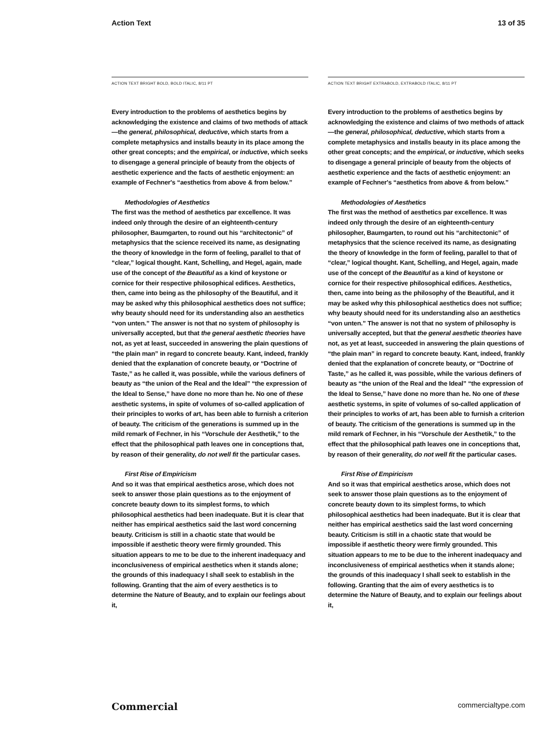Action Text 13 of 35
ACTION TEXT BRIGHT BOLD, BOLD ITALIC, 8/11 PT
Every introduction to the problems of aesthetics begins by acknowledging the existence and claims of two methods of attack—the general, philosophical, deductive, which starts from a complete metaphysics and installs beauty in its place among the other great concepts; and the empirical, or inductive, which seeks to disengage a general principle of beauty from the objects of aesthetic experience and the facts of aesthetic enjoyment: an example of Fechner's “aesthetics from above & from below.”
Methodologies of Aesthetics
The first was the method of aesthetics par excellence. It was indeed only through the desire of an eighteenth-century philosopher, Baumgarten, to round out his “architectonic” of metaphysics that the science received its name, as designating the theory of knowledge in the form of feeling, parallel to that of “clear,” logical thought. Kant, Schelling, and Hegel, again, made use of the concept of the Beautiful as a kind of keystone or cornice for their respective philosophical edifices. Aesthetics, then, came into being as the philosophy of the Beautiful, and it may be asked why this philosophical aesthetics does not suffice; why beauty should need for its understanding also an aesthetics “von unten.” The answer is not that no system of philosophy is universally accepted, but that the general aesthetic theories have not, as yet at least, succeeded in answering the plain questions of “the plain man” in regard to concrete beauty. Kant, indeed, frankly denied that the explanation of concrete beauty, or “Doctrine of Taste,” as he called it, was possible, while the various definers of beauty as “the union of the Real and the Ideal” “the expression of the Ideal to Sense,” have done no more than he. No one of these aesthetic systems, in spite of volumes of so-called application of their principles to works of art, has been able to furnish a criterion of beauty. The criticism of the generations is summed up in the mild remark of Fechner, in his “Vorschule der Aesthetik,” to the effect that the philosophical path leaves one in conceptions that, by reason of their generality, do not well fit the particular cases.
First Rise of Empiricism
And so it was that empirical aesthetics arose, which does not seek to answer those plain questions as to the enjoyment of concrete beauty down to its simplest forms, to which philosophical aesthetics had been inadequate. But it is clear that neither has empirical aesthetics said the last word concerning beauty. Criticism is still in a chaotic state that would be impossible if aesthetic theory were firmly grounded. This situation appears to me to be due to the inherent inadequacy and inconclusiveness of empirical aesthetics when it stands alone; the grounds of this inadequacy I shall seek to establish in the following. Granting that the aim of every aesthetics is to determine the Nature of Beauty, and to explain our feelings about it,
ACTION TEXT BRIGHT EXTRABOLD, EXTRABOLD ITALIC, 8/11 PT
Every introduction to the problems of aesthetics begins by acknowledging the existence and claims of two methods of attack—the general, philosophical, deductive, which starts from a complete metaphysics and installs beauty in its place among the other great concepts; and the empirical, or inductive, which seeks to disengage a general principle of beauty from the objects of aesthetic experience and the facts of aesthetic enjoyment: an example of Fechner's “aesthetics from above & from below.”
Methodologies of Aesthetics
The first was the method of aesthetics par excellence. It was indeed only through the desire of an eighteenth-century philosopher, Baumgarten, to round out his “architectonic” of metaphysics that the science received its name, as designating the theory of knowledge in the form of feeling, parallel to that of “clear,” logical thought. Kant, Schelling, and Hegel, again, made use of the concept of the Beautiful as a kind of keystone or cornice for their respective philosophical edifices. Aesthetics, then, came into being as the philosophy of the Beautiful, and it may be asked why this philosophical aesthetics does not suffice; why beauty should need for its understanding also an aesthetics “von unten.” The answer is not that no system of philosophy is universally accepted, but that the general aesthetic theories have not, as yet at least, succeeded in answering the plain questions of “the plain man” in regard to concrete beauty. Kant, indeed, frankly denied that the explanation of concrete beauty, or “Doctrine of Taste,” as he called it, was possible, while the various definers of beauty as “the union of the Real and the Ideal” “the expression of the Ideal to Sense,” have done no more than he. No one of these aesthetic systems, in spite of volumes of so-called application of their principles to works of art, has been able to furnish a criterion of beauty. The criticism of the generations is summed up in the mild remark of Fechner, in his “Vorschule der Aesthetik,” to the effect that the philosophical path leaves one in conceptions that, by reason of their generality, do not well fit the particular cases.
First Rise of Empiricism
And so it was that empirical aesthetics arose, which does not seek to answer those plain questions as to the enjoyment of concrete beauty down to its simplest forms, to which philosophical aesthetics had been inadequate. But it is clear that neither has empirical aesthetics said the last word concerning beauty. Criticism is still in a chaotic state that would be impossible if aesthetic theory were firmly grounded. This situation appears to me to be due to the inherent inadequacy and inconclusiveness of empirical aesthetics when it stands alone; the grounds of this inadequacy I shall seek to establish in the following. Granting that the aim of every aesthetics is to determine the Nature of Beauty, and to explain our feelings about it,
Commercial commercialtype.com